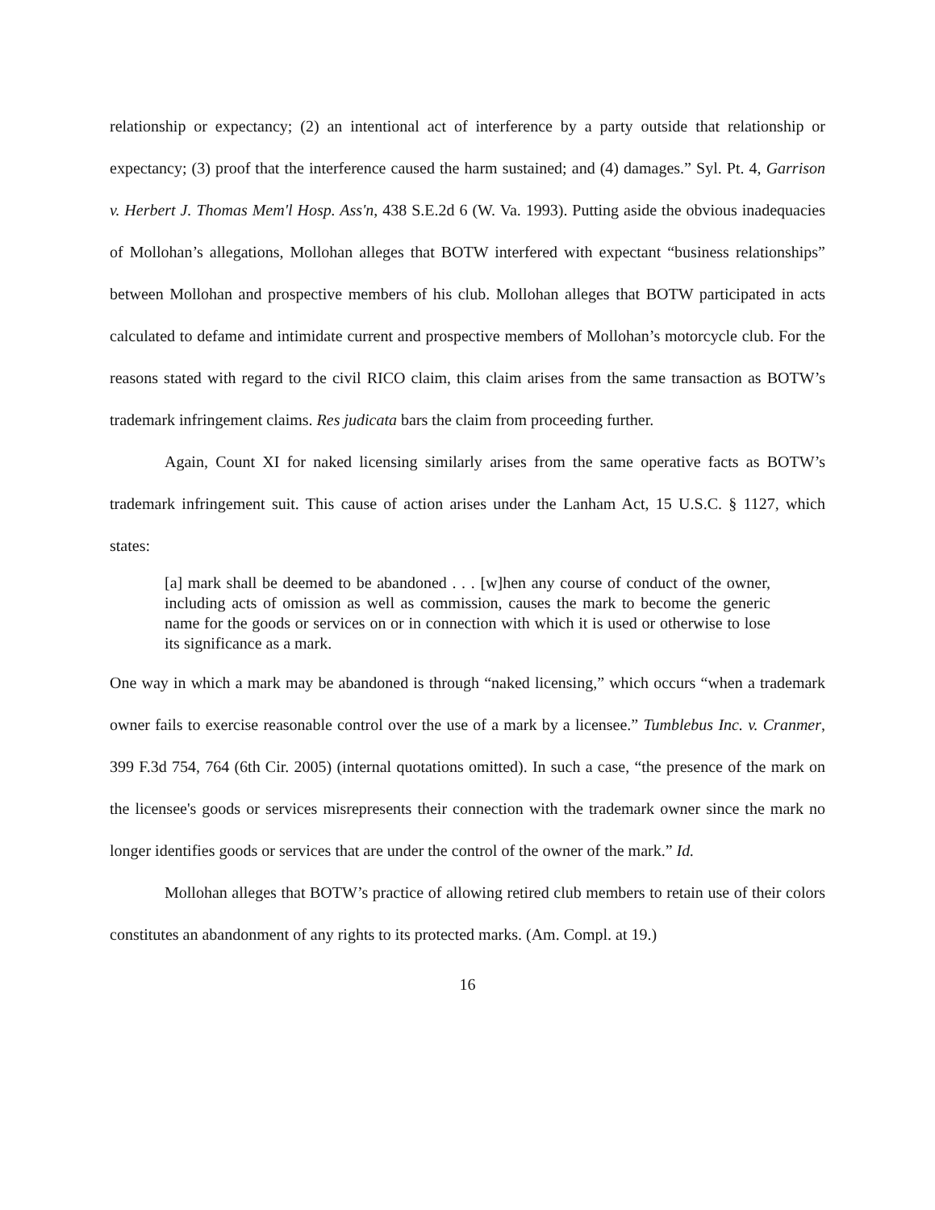relationship or expectancy; (2) an intentional act of interference by a party outside that relationship or expectancy; (3) proof that the interference caused the harm sustained; and (4) damages.” Syl. Pt. 4, Garrison v. Herbert J. Thomas Mem'l Hosp. Ass'n, 438 S.E.2d 6 (W. Va. 1993). Putting aside the obvious inadequacies of Mollohan’s allegations, Mollohan alleges that BOTW interfered with expectant “business relationships” between Mollohan and prospective members of his club. Mollohan alleges that BOTW participated in acts calculated to defame and intimidate current and prospective members of Mollohan’s motorcycle club. For the reasons stated with regard to the civil RICO claim, this claim arises from the same transaction as BOTW’s trademark infringement claims. Res judicata bars the claim from proceeding further.
Again, Count XI for naked licensing similarly arises from the same operative facts as BOTW’s trademark infringement suit. This cause of action arises under the Lanham Act, 15 U.S.C. § 1127, which states:
[a] mark shall be deemed to be abandoned . . . [w]hen any course of conduct of the owner, including acts of omission as well as commission, causes the mark to become the generic name for the goods or services on or in connection with which it is used or otherwise to lose its significance as a mark.
One way in which a mark may be abandoned is through “naked licensing,” which occurs “when a trademark owner fails to exercise reasonable control over the use of a mark by a licensee.” Tumblebus Inc. v. Cranmer, 399 F.3d 754, 764 (6th Cir. 2005) (internal quotations omitted). In such a case, “the presence of the mark on the licensee's goods or services misrepresents their connection with the trademark owner since the mark no longer identifies goods or services that are under the control of the owner of the mark.” Id.
Mollohan alleges that BOTW’s practice of allowing retired club members to retain use of their colors constitutes an abandonment of any rights to its protected marks. (Am. Compl. at 19.)
16